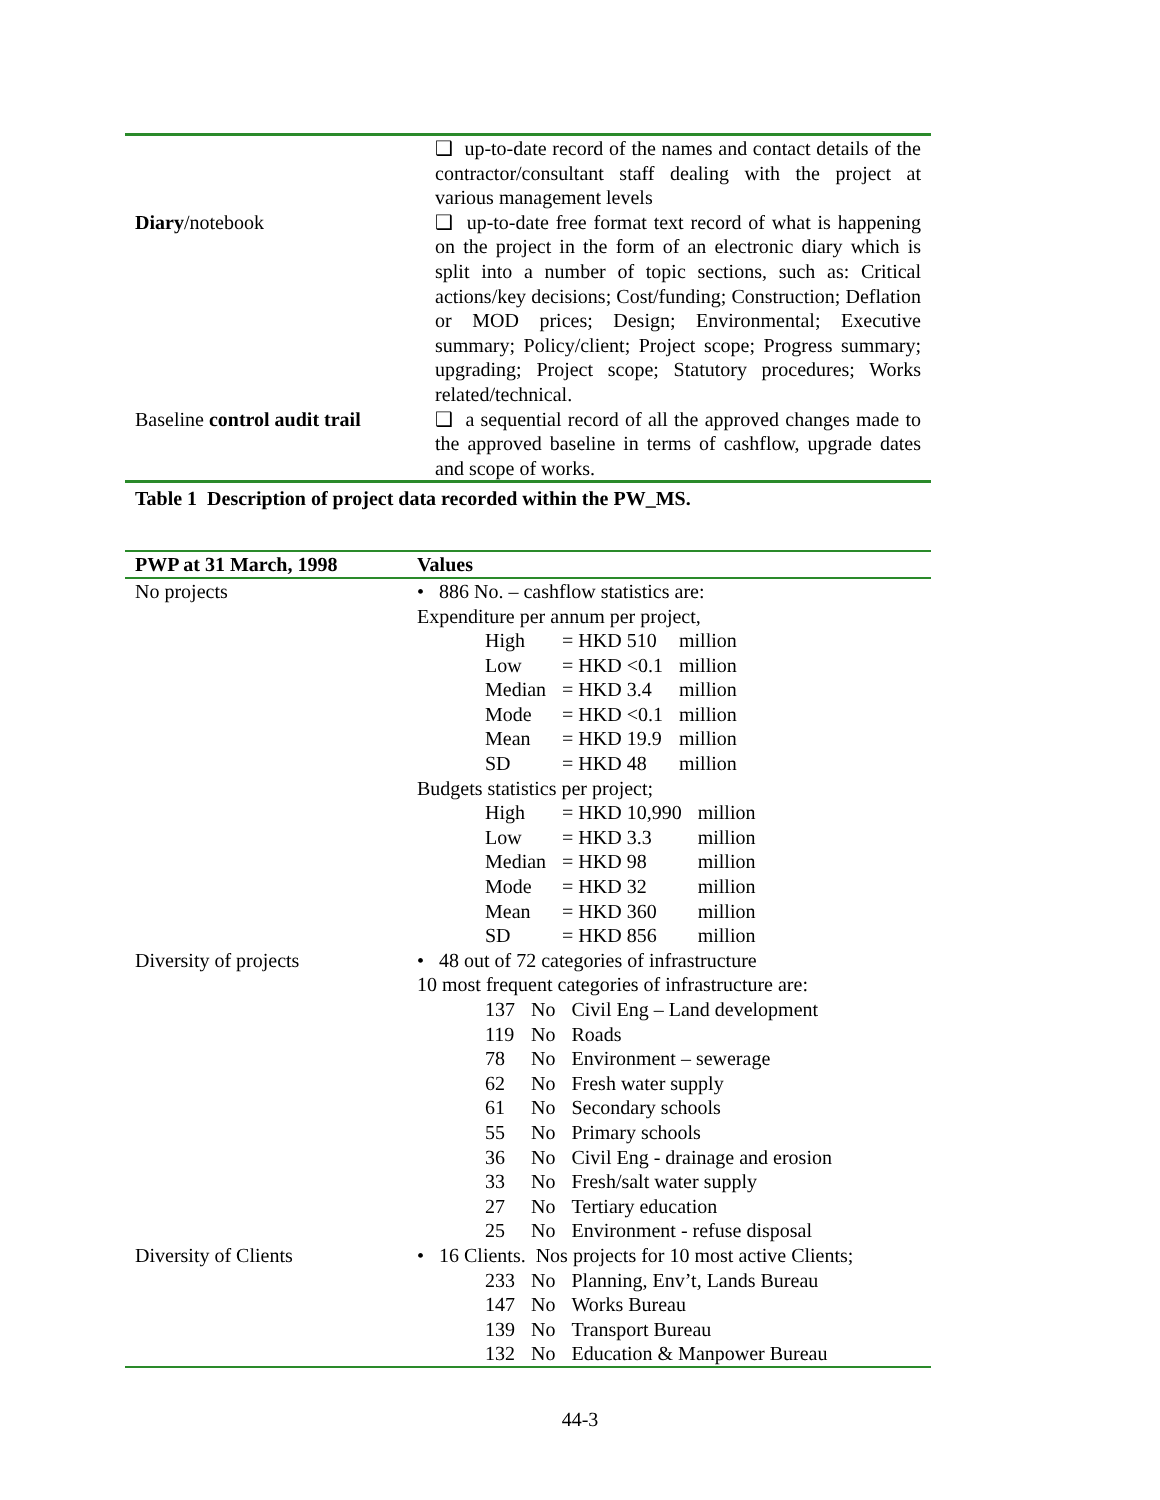| | ❑ up-to-date record of the names and contact details of the contractor/consultant staff dealing with the project at various management levels |
| Diary /notebook | ❑ up-to-date free format text record of what is happening on the project in the form of an electronic diary which is split into a number of topic sections, such as: Critical actions/key decisions; Cost/funding; Construction; Deflation or MOD prices; Design; Environmental; Executive summary; Policy/client; Project scope; Progress summary; upgrading; Project scope; Statutory procedures; Works related/technical. |
| Baseline control audit trail | ❑ a sequential record of all the approved changes made to the approved baseline in terms of cashflow, upgrade dates and scope of works. |
Table 1 Description of project data recorded within the PW_MS.
| PWP at 31 March, 1998 | Values |
| --- | --- |
| No projects | • 886 No. – cashflow statistics are: Expenditure per annum per project, / High / = HKD 510 / million / / Low / = HKD <0.1 / million / / Median / = HKD 3.4 / million / / Mode / = HKD <0.1 / million / / Mean / = HKD 19.9 / million / / SD / = HKD 48 / million / Budgets statistics per project; / High / = HKD 10,990 / million / / Low / = HKD 3.3 / million / / Median / = HKD 98 / million / / Mode / = HKD 32 / million / / Mean / = HKD 360 / million / / SD / = HKD 856 / million / |
| Diversity of projects | • 48 out of 72 categories of infrastructure 10 most frequent categories of infrastructure are: / 137 / No / Civil Eng – Land development / / 119 / No / Roads / / 78 / No / Environment – sewerage / / 62 / No / Fresh water supply / / 61 / No / Secondary schools / / 55 / No / Primary schools / / 36 / No / Civil Eng - drainage and erosion / / 33 / No / Fresh/salt water supply / / 27 / No / Tertiary education / / 25 / No / Environment - refuse disposal / |
| Diversity of Clients | • 16 Clients. Nos projects for 10 most active Clients; / 233 / No / Planning, Env’t, Lands Bureau / / 147 / No / Works Bureau / / 139 / No / Transport Bureau / / 132 / No / Education & Manpower Bureau / |
44-3